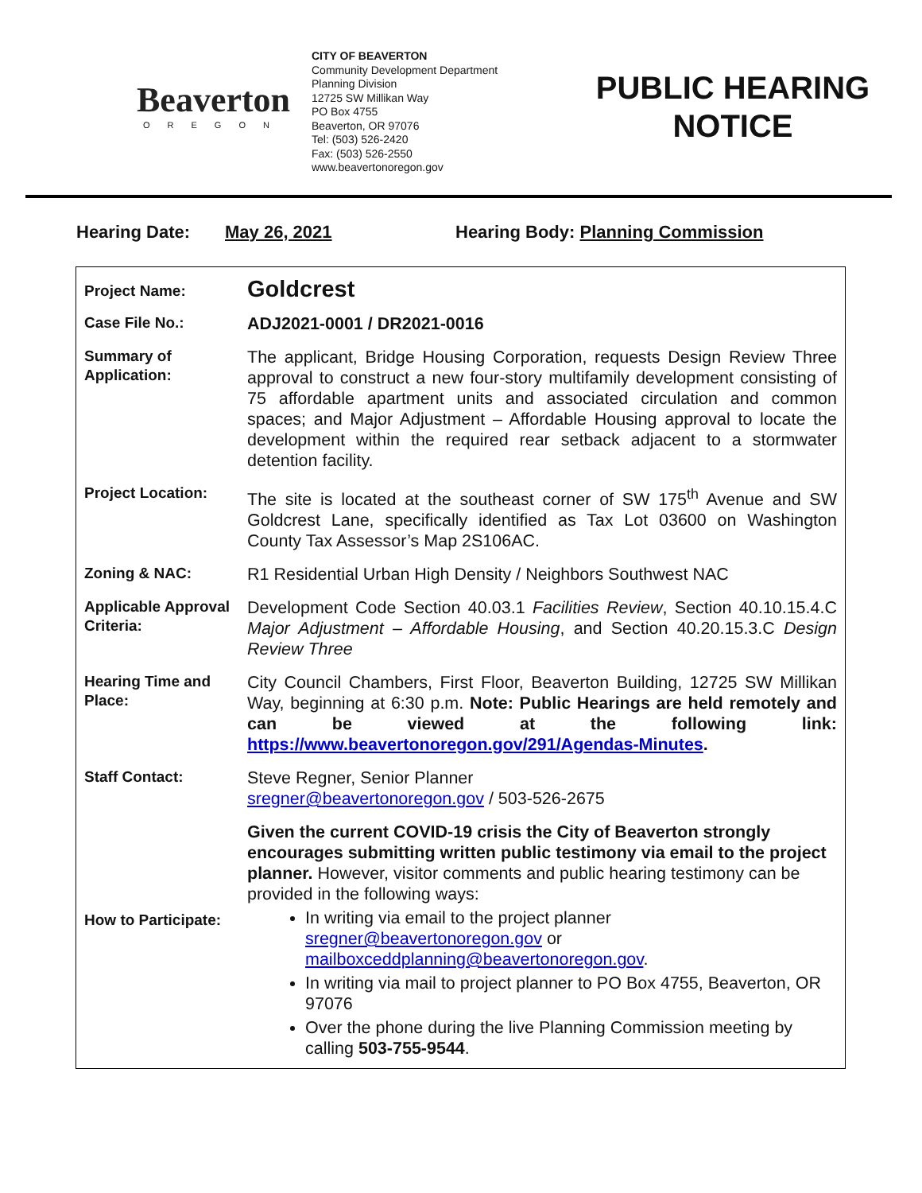Beaverton
OREGON
CITY OF BEAVERTON
Community Development Department
Planning Division
12725 SW Millikan Way
PO Box 4755
Beaverton, OR 97076
Tel: (503) 526-2420
Fax: (503) 526-2550
www.beavertonoregon.gov
PUBLIC HEARING
NOTICE
Hearing Date: May 26, 2021 Hearing Body: Planning Commission
| Project Name: | Goldcrest |
| Case File No.: | ADJ2021-0001 / DR2021-0016 |
| Summary of Application: | The applicant, Bridge Housing Corporation, requests Design Review Three approval to construct a new four-story multifamily development consisting of 75 affordable apartment units and associated circulation and common spaces; and Major Adjustment – Affordable Housing approval to locate the development within the required rear setback adjacent to a stormwater detention facility. |
| Project Location: | The site is located at the southeast corner of SW 175<sup>th</sup> Avenue and SW Goldcrest Lane, specifically identified as Tax Lot 03600 on Washington County Tax Assessor’s Map 2S106AC. |
| Zoning & NAC: | R1 Residential Urban High Density / Neighbors Southwest NAC |
| Applicable Approval Criteria: | Development Code Section 40.03.1 Facilities Review , Section 40.10.15.4.C Major Adjustment – Affordable Housing , and Section 40.20.15.3.C Design Review Three |
| Hearing Time and Place: | City Council Chambers, First Floor, Beaverton Building, 12725 SW Millikan Way, beginning at 6:30 p.m. Note: Public Hearings are held remotely and can be viewed at the following link: https://www.beavertonoregon.gov/291/Agendas-Minutes . |
| Staff Contact: | Steve Regner, Senior Planner sregner@beavertonoregon.gov / 503-526-2675 |
| How to Participate: | Given the current COVID-19 crisis the City of Beaverton strongly encourages submitting written public testimony via email to the project planner. However, visitor comments and public hearing testimony can be provided in the following ways: In writing via email to the project planner sregner@beavertonoregon.gov or mailboxceddplanning@beavertonoregon.gov . In writing via mail to project planner to PO Box 4755, Beaverton, OR 97076 Over the phone during the live Planning Commission meeting by calling 503-755-9544 . |